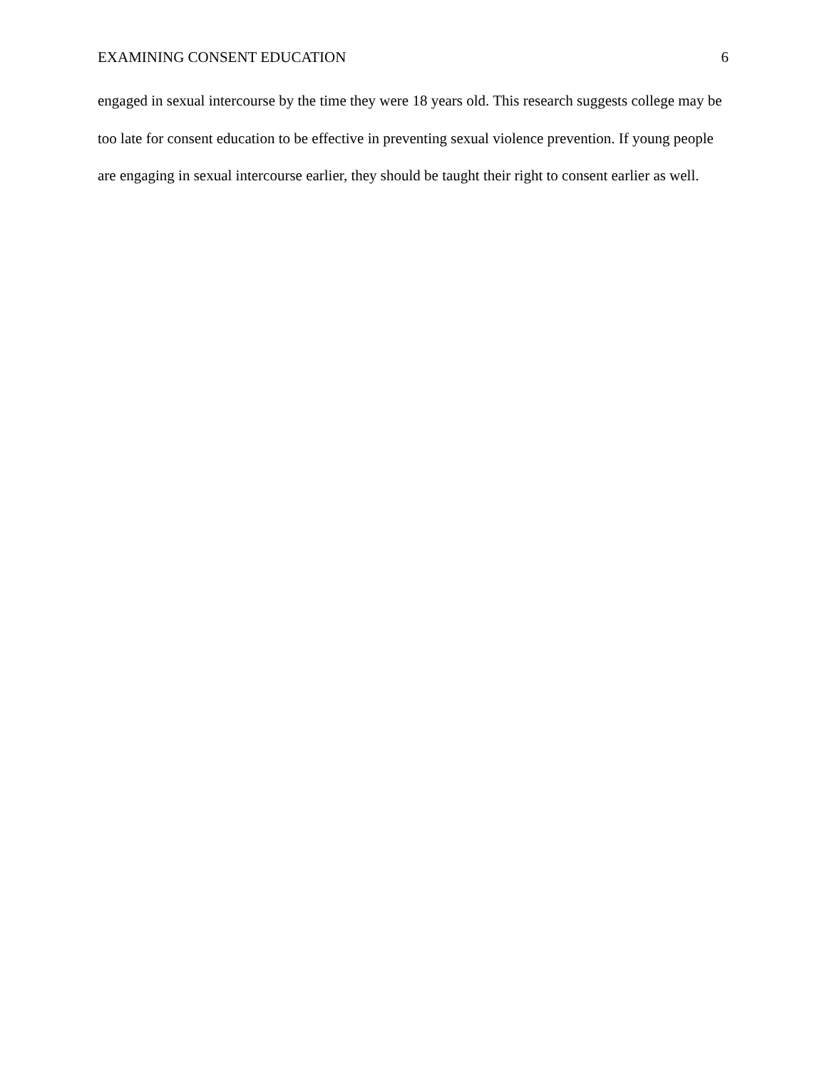EXAMINING CONSENT EDUCATION 6
engaged in sexual intercourse by the time they were 18 years old. This research suggests college may be too late for consent education to be effective in preventing sexual violence prevention. If young people are engaging in sexual intercourse earlier, they should be taught their right to consent earlier as well.